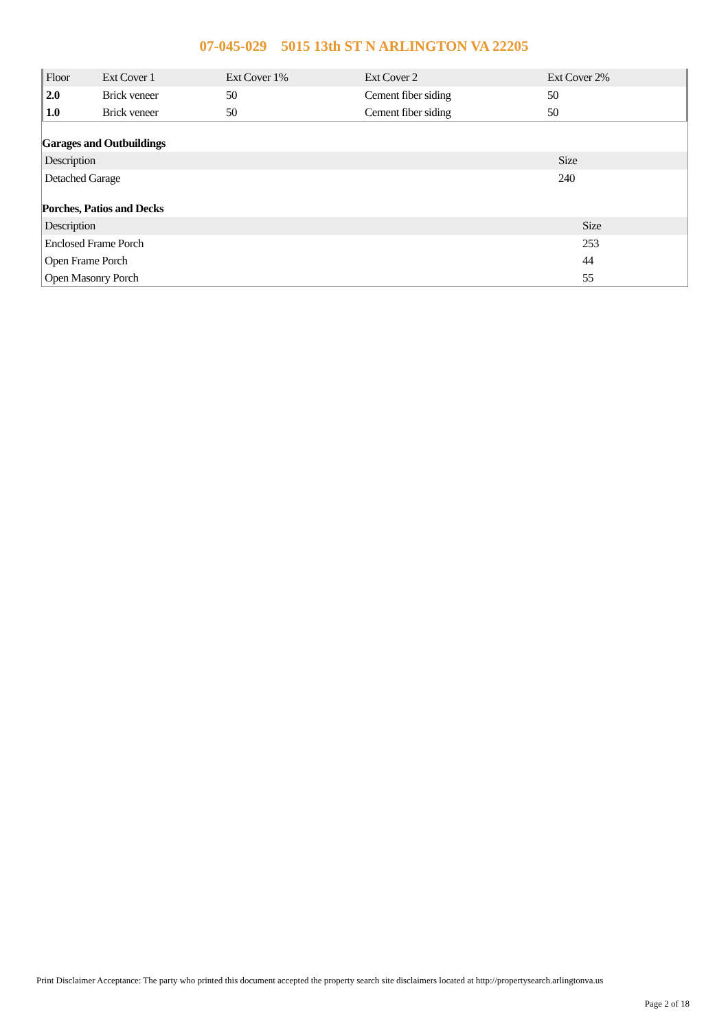07-045-029 5015 13th ST N ARLINGTON VA 22205
| Floor | Ext Cover 1 | Ext Cover 1% | Ext Cover 2 | Ext Cover 2% |
| --- | --- | --- | --- | --- |
| 2.0 | Brick veneer | 50 | Cement fiber siding | 50 |
| 1.0 | Brick veneer | 50 | Cement fiber siding | 50 |
Garages and Outbuildings
| Description | Size |
| --- | --- |
| Detached Garage | 240 |
Porches, Patios and Decks
| Description | Size |
| --- | --- |
| Enclosed Frame Porch | 253 |
| Open Frame Porch | 44 |
| Open Masonry Porch | 55 |
Print Disclaimer Acceptance: The party who printed this document accepted the property search site disclaimers located at http://propertysearch.arlingtonva.us
Page 2 of 18